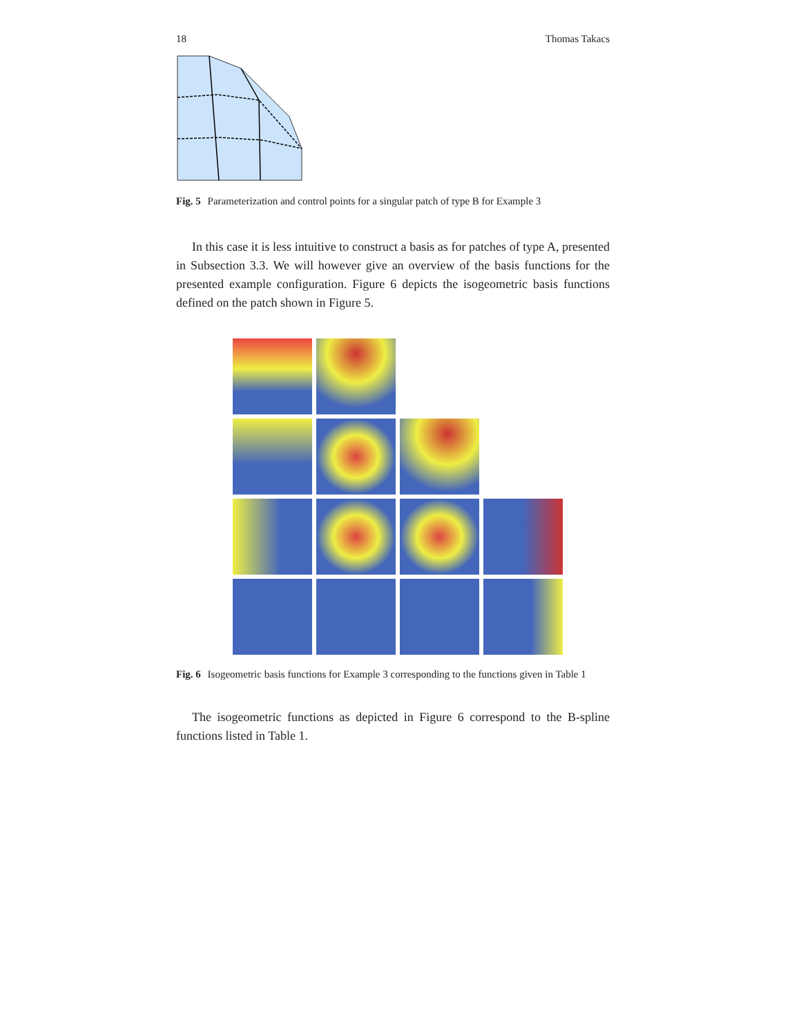18 Thomas Takacs
Fig. 5 Parameterization and control points for a singular patch of type B for Example 3
In this case it is less intuitive to construct a basis as for patches of type A, presented in Subsection 3.3. We will however give an overview of the basis functions for the presented example configuration. Figure 6 depicts the isogeometric basis functions defined on the patch shown in Figure 5.
Fig. 6 Isogeometric basis functions for Example 3 corresponding to the functions given in Table 1
The isogeometric functions as depicted in Figure 6 correspond to the B-spline functions listed in Table 1.